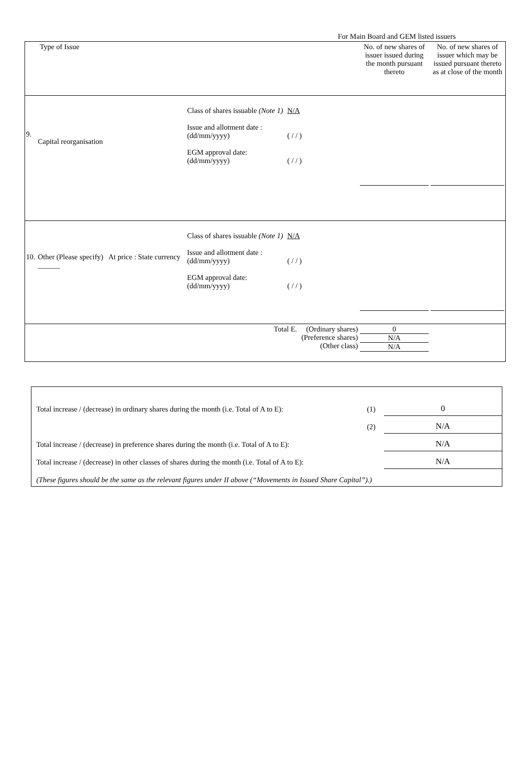For Main Board and GEM listed issuers
| Type of Issue | | | | No. of new shares of issuer issued during the month pursuant thereto | No. of new shares of issuer which may be issued pursuant thereto as at close of the month |
| 9. | Capital reorganisation | Class of shares issuable (Note 1) Issue and allotment date : (dd/mm/yyyy) EGM approval date: (dd/mm/yyyy) | N/A ( / / ) ( / / ) | | |
| 10. | Other (Please specify) At price : State currency ______ | Class of shares issuable (Note 1) Issue and allotment date : (dd/mm/yyyy) EGM approval date: (dd/mm/yyyy) | N/A ( / / ) ( / / ) | | |
| Total E. (Ordinary shares) (Preference shares) (Other class) | | | | 0 N/A N/A | |
| Total increase / (decrease) in ordinary shares during the month (i.e. Total of A to E): | (1) | 0 |
| | (2) | N/A |
| Total increase / (decrease) in preference shares during the month (i.e. Total of A to E): | | N/A |
| Total increase / (decrease) in other classes of shares during the month (i.e. Total of A to E): | | N/A |
| (These figures should be the same as the relevant figures under II above (“Movements in Issued Share Capital”).) | | |